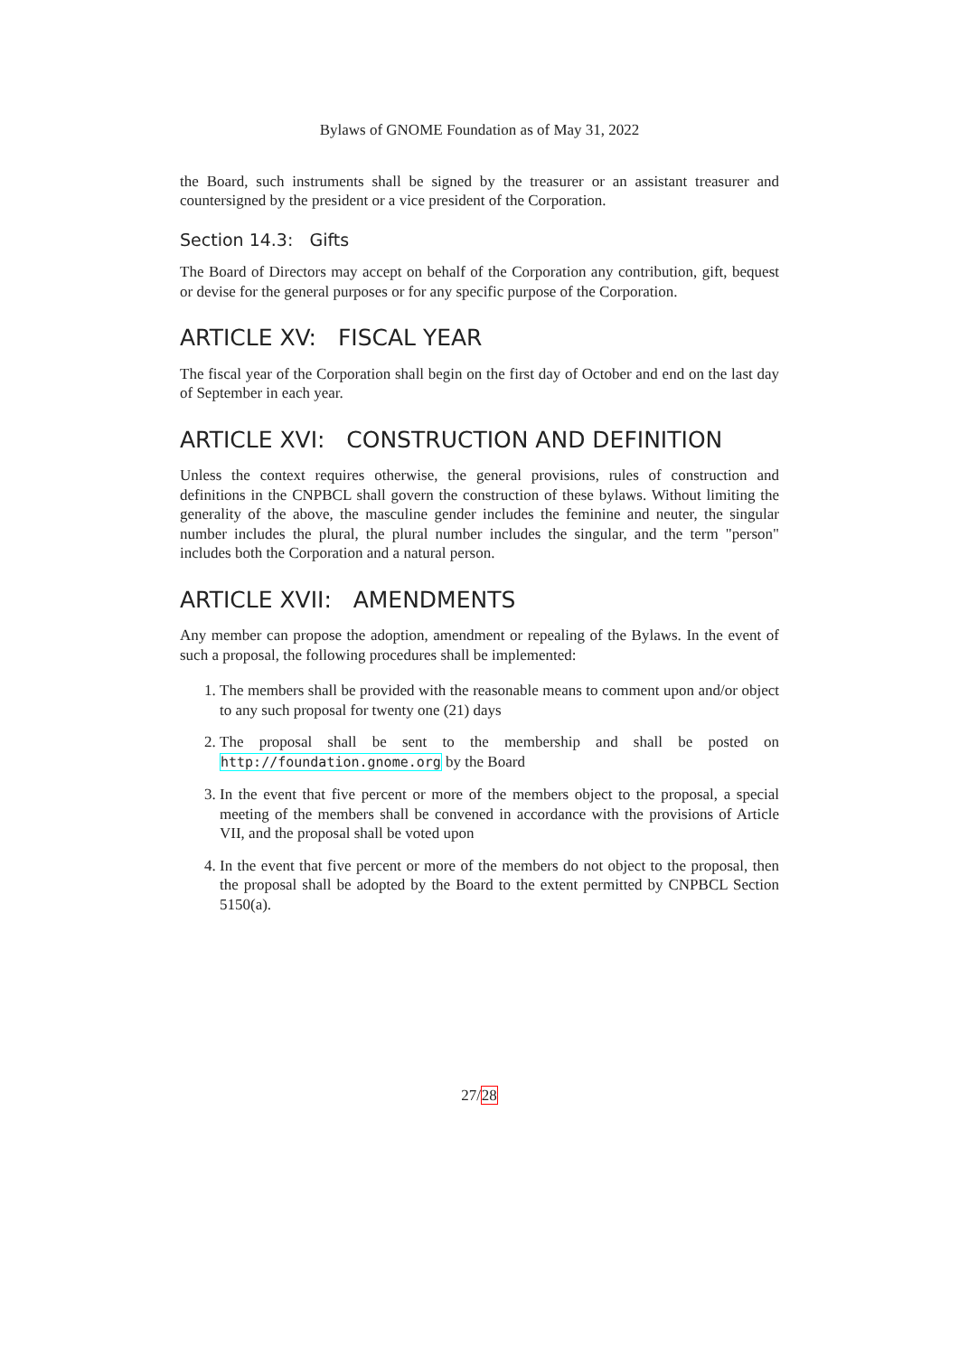Bylaws of GNOME Foundation as of May 31, 2022
the Board, such instruments shall be signed by the treasurer or an assistant treasurer and countersigned by the president or a vice president of the Corporation.
Section 14.3: Gifts
The Board of Directors may accept on behalf of the Corporation any contribution, gift, bequest or devise for the general purposes or for any specific purpose of the Corporation.
ARTICLE XV: FISCAL YEAR
The fiscal year of the Corporation shall begin on the first day of October and end on the last day of September in each year.
ARTICLE XVI: CONSTRUCTION AND DEFINITION
Unless the context requires otherwise, the general provisions, rules of construction and definitions in the CNPBCL shall govern the construction of these bylaws. Without limiting the generality of the above, the masculine gender includes the feminine and neuter, the singular number includes the plural, the plural number includes the singular, and the term "person" includes both the Corporation and a natural person.
ARTICLE XVII: AMENDMENTS
Any member can propose the adoption, amendment or repealing of the Bylaws. In the event of such a proposal, the following procedures shall be implemented:
1. The members shall be provided with the reasonable means to comment upon and/or object to any such proposal for twenty one (21) days
2. The proposal shall be sent to the membership and shall be posted on http://foundation.gnome.org by the Board
3. In the event that five percent or more of the members object to the proposal, a special meeting of the members shall be convened in accordance with the provisions of Article VII, and the proposal shall be voted upon
4. In the event that five percent or more of the members do not object to the proposal, then the proposal shall be adopted by the Board to the extent permitted by CNPBCL Section 5150(a).
27/28